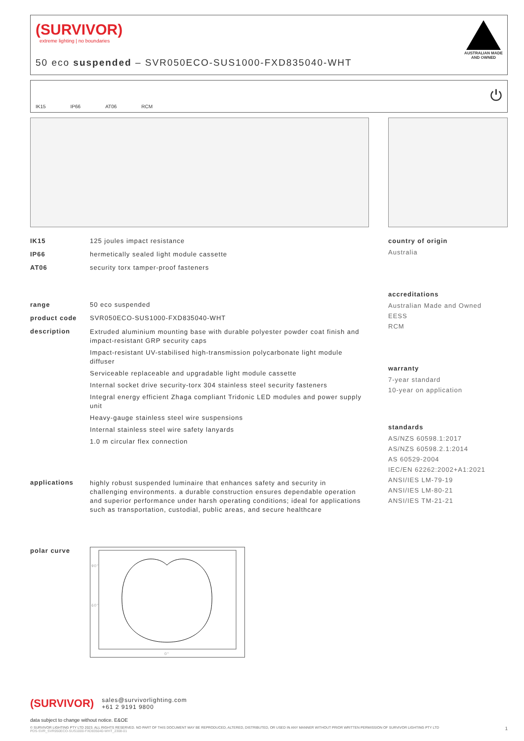(SURVIVOR)
extreme lighting | no boundaries
50 eco suspended – SVR050ECO-SUS1000-FXD835040-WHT
AUSTRALIAN MADE
AND OWNED
IK15 IP66 AT06 RCM
⏻
IK15 125 joules impact resistance
IP66 hermetically sealed light module cassette
AT06 security torx tamper-proof fasteners
range 50 eco suspended
product code SVR050ECO-SUS1000-FXD835040-WHT
description
Extruded aluminium mounting base with durable polyester powder coat finish and impact-resistant GRP security caps
Impact-resistant UV-stabilised high-transmission polycarbonate light module diffuser
Serviceable replaceable and upgradable light module cassette
Internal socket drive security-torx 304 stainless steel security fasteners
Integral energy efficient Zhaga compliant Tridonic LED modules and power supply unit
Heavy-gauge stainless steel wire suspensions
Internal stainless steel wire safety lanyards
1.0 m circular flex connection
applications
highly robust suspended luminaire that enhances safety and security in challenging environments. a durable construction ensures dependable operation and superior performance under harsh operating conditions; ideal for applications such as transportation, custodial, public areas, and secure healthcare
polar curve
90°
60°
0°
country of origin
Australia
accreditations
Australian Made and Owned
EESS
RCM
warranty
7-year standard
10-year on application
standards
AS/NZS 60598.1:2017
AS/NZS 60598.2.1:2014
AS 60529-2004
IEC/EN 62262:2002+A1:2021
ANSI/IES LM-79-19
ANSI/IES LM-80-21
ANSI/IES TM-21-21
(SURVIVOR) sales@survivorlighting.com
+61 2 9191 9800
data subject to change without notice. E&OE
© SURVIVOR LIGHTING PTY LTD 2023. ALL RIGHTS RESERVED. NO PART OF THIS DOCUMENT MAY BE REPRODUCED, ALTERED, DISTRIBUTED, OR USED IN ANY MANNER WITHOUT PRIOR WRITTEN PERMISSION OF SURVIVOR LIGHTING PTY LTD 1
PDS-SVR_SVR050ECO-SUS1000-FXD835040-WHT_2308-01